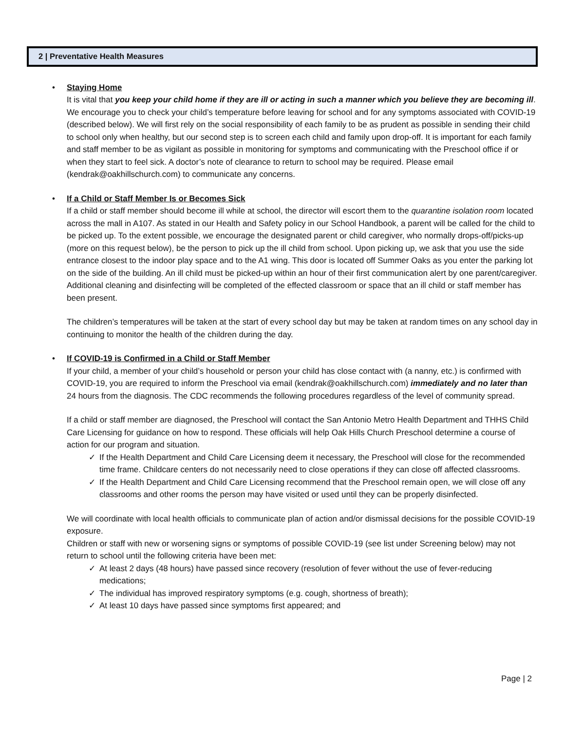2 | Preventative Health Measures
•
Staying Home
It is vital that you keep your child home if they are ill or acting in such a manner which you believe they are becoming ill. We encourage you to check your child’s temperature before leaving for school and for any symptoms associated with COVID-19 (described below). We will first rely on the social responsibility of each family to be as prudent as possible in sending their child to school only when healthy, but our second step is to screen each child and family upon drop-off. It is important for each family and staff member to be as vigilant as possible in monitoring for symptoms and communicating with the Preschool office if or when they start to feel sick. A doctor’s note of clearance to return to school may be required. Please email (kendrak@oakhillschurch.com) to communicate any concerns.
•
If a Child or Staff Member Is or Becomes Sick
If a child or staff member should become ill while at school, the director will escort them to the quarantine isolation room located across the mall in A107. As stated in our Health and Safety policy in our School Handbook, a parent will be called for the child to be picked up. To the extent possible, we encourage the designated parent or child caregiver, who normally drops-off/picks-up (more on this request below), be the person to pick up the ill child from school. Upon picking up, we ask that you use the side entrance closest to the indoor play space and to the A1 wing. This door is located off Summer Oaks as you enter the parking lot on the side of the building. An ill child must be picked-up within an hour of their first communication alert by one parent/caregiver. Additional cleaning and disinfecting will be completed of the effected classroom or space that an ill child or staff member has been present.
The children’s temperatures will be taken at the start of every school day but may be taken at random times on any school day in continuing to monitor the health of the children during the day.
•
If COVID-19 is Confirmed in a Child or Staff Member
If your child, a member of your child’s household or person your child has close contact with (a nanny, etc.) is confirmed with COVID-19, you are required to inform the Preschool via email (kendrak@oakhillschurch.com) immediately and no later than 24 hours from the diagnosis. The CDC recommends the following procedures regardless of the level of community spread.
If a child or staff member are diagnosed, the Preschool will contact the San Antonio Metro Health Department and THHS Child Care Licensing for guidance on how to respond. These officials will help Oak Hills Church Preschool determine a course of action for our program and situation.
✓ If the Health Department and Child Care Licensing deem it necessary, the Preschool will close for the recommended time frame. Childcare centers do not necessarily need to close operations if they can close off affected classrooms.
✓ If the Health Department and Child Care Licensing recommend that the Preschool remain open, we will close off any classrooms and other rooms the person may have visited or used until they can be properly disinfected.
We will coordinate with local health officials to communicate plan of action and/or dismissal decisions for the possible COVID-19 exposure.
Children or staff with new or worsening signs or symptoms of possible COVID-19 (see list under Screening below) may not return to school until the following criteria have been met:
✓ At least 2 days (48 hours) have passed since recovery (resolution of fever without the use of fever-reducing medications;
✓ The individual has improved respiratory symptoms (e.g. cough, shortness of breath);
✓ At least 10 days have passed since symptoms first appeared; and
Page | 2